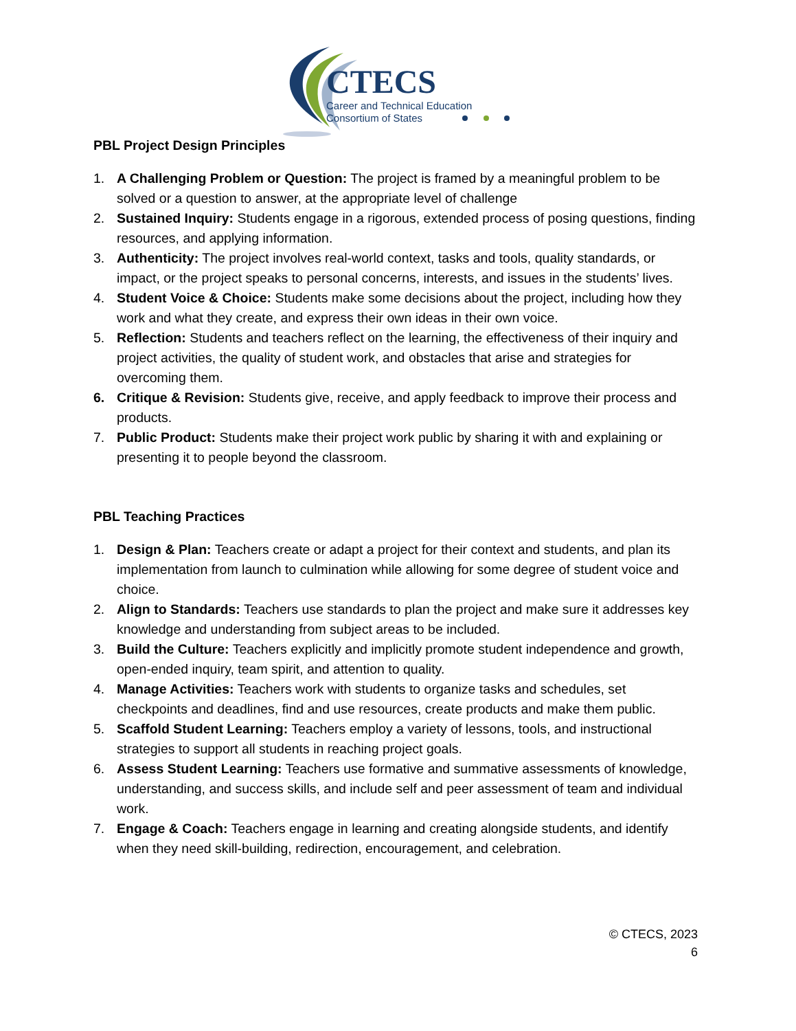CTECS
Career and Technical Education
Consortium of States
PBL Project Design Principles
1. A Challenging Problem or Question: The project is framed by a meaningful problem to be solved or a question to answer, at the appropriate level of challenge
2. Sustained Inquiry: Students engage in a rigorous, extended process of posing questions, finding resources, and applying information.
3. Authenticity: The project involves real-world context, tasks and tools, quality standards, or impact, or the project speaks to personal concerns, interests, and issues in the students’ lives.
4. Student Voice & Choice: Students make some decisions about the project, including how they work and what they create, and express their own ideas in their own voice.
5. Reflection: Students and teachers reflect on the learning, the effectiveness of their inquiry and project activities, the quality of student work, and obstacles that arise and strategies for overcoming them.
6. Critique & Revision: Students give, receive, and apply feedback to improve their process and products.
7. Public Product: Students make their project work public by sharing it with and explaining or presenting it to people beyond the classroom.
PBL Teaching Practices
1. Design & Plan: Teachers create or adapt a project for their context and students, and plan its implementation from launch to culmination while allowing for some degree of student voice and choice.
2. Align to Standards: Teachers use standards to plan the project and make sure it addresses key knowledge and understanding from subject areas to be included.
3. Build the Culture: Teachers explicitly and implicitly promote student independence and growth, open-ended inquiry, team spirit, and attention to quality.
4. Manage Activities: Teachers work with students to organize tasks and schedules, set checkpoints and deadlines, find and use resources, create products and make them public.
5. Scaffold Student Learning: Teachers employ a variety of lessons, tools, and instructional strategies to support all students in reaching project goals.
6. Assess Student Learning: Teachers use formative and summative assessments of knowledge, understanding, and success skills, and include self and peer assessment of team and individual work.
7. Engage & Coach: Teachers engage in learning and creating alongside students, and identify when they need skill-building, redirection, encouragement, and celebration.
© CTECS, 2023
6